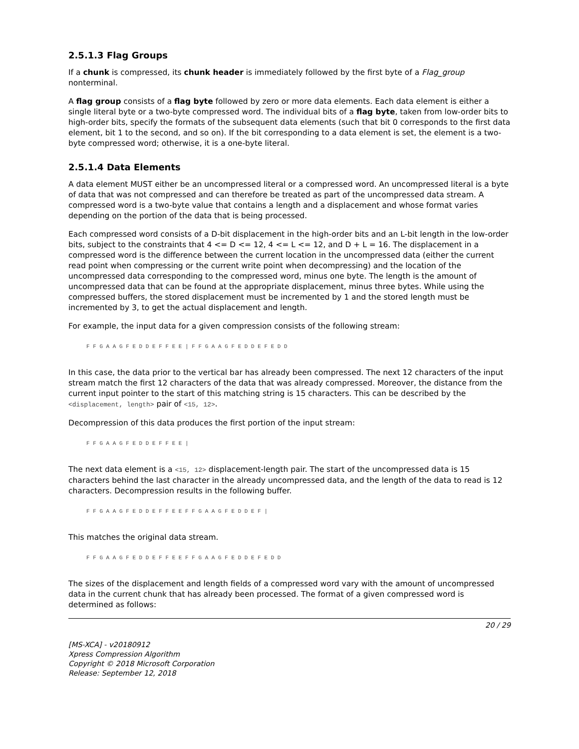2.5.1.3 Flag Groups
If a chunk is compressed, its chunk header is immediately followed by the first byte of a Flag_group nonterminal.
A flag group consists of a flag byte followed by zero or more data elements. Each data element is either a single literal byte or a two-byte compressed word. The individual bits of a flag byte, taken from low-order bits to high-order bits, specify the formats of the subsequent data elements (such that bit 0 corresponds to the first data element, bit 1 to the second, and so on). If the bit corresponding to a data element is set, the element is a two-byte compressed word; otherwise, it is a one-byte literal.
2.5.1.4 Data Elements
A data element MUST either be an uncompressed literal or a compressed word. An uncompressed literal is a byte of data that was not compressed and can therefore be treated as part of the uncompressed data stream. A compressed word is a two-byte value that contains a length and a displacement and whose format varies depending on the portion of the data that is being processed.
Each compressed word consists of a D-bit displacement in the high-order bits and an L-bit length in the low-order bits, subject to the constraints that 4 <= D <= 12, 4 <= L <= 12, and D + L = 16. The displacement in a compressed word is the difference between the current location in the uncompressed data (either the current read point when compressing or the current write point when decompressing) and the location of the uncompressed data corresponding to the compressed word, minus one byte. The length is the amount of uncompressed data that can be found at the appropriate displacement, minus three bytes. While using the compressed buffers, the stored displacement must be incremented by 1 and the stored length must be incremented by 3, to get the actual displacement and length.
For example, the input data for a given compression consists of the following stream:
F F G A A G F E D D E F F E E | F F G A A G F E D D E F E D D
In this case, the data prior to the vertical bar has already been compressed. The next 12 characters of the input stream match the first 12 characters of the data that was already compressed. Moreover, the distance from the current input pointer to the start of this matching string is 15 characters. This can be described by the <displacement, length> pair of <15, 12>.
Decompression of this data produces the first portion of the input stream:
F F G A A G F E D D E F F E E |
The next data element is a <15, 12> displacement-length pair. The start of the uncompressed data is 15 characters behind the last character in the already uncompressed data, and the length of the data to read is 12 characters. Decompression results in the following buffer.
F F G A A G F E D D E F F E E F F G A A G F E D D E F |
This matches the original data stream.
F F G A A G F E D D E F F E E F F G A A G F E D D E F E D D
The sizes of the displacement and length fields of a compressed word vary with the amount of uncompressed data in the current chunk that has already been processed. The format of a given compressed word is determined as follows:
20 / 29
[MS-XCA] - v20180912
Xpress Compression Algorithm
Copyright © 2018 Microsoft Corporation
Release: September 12, 2018